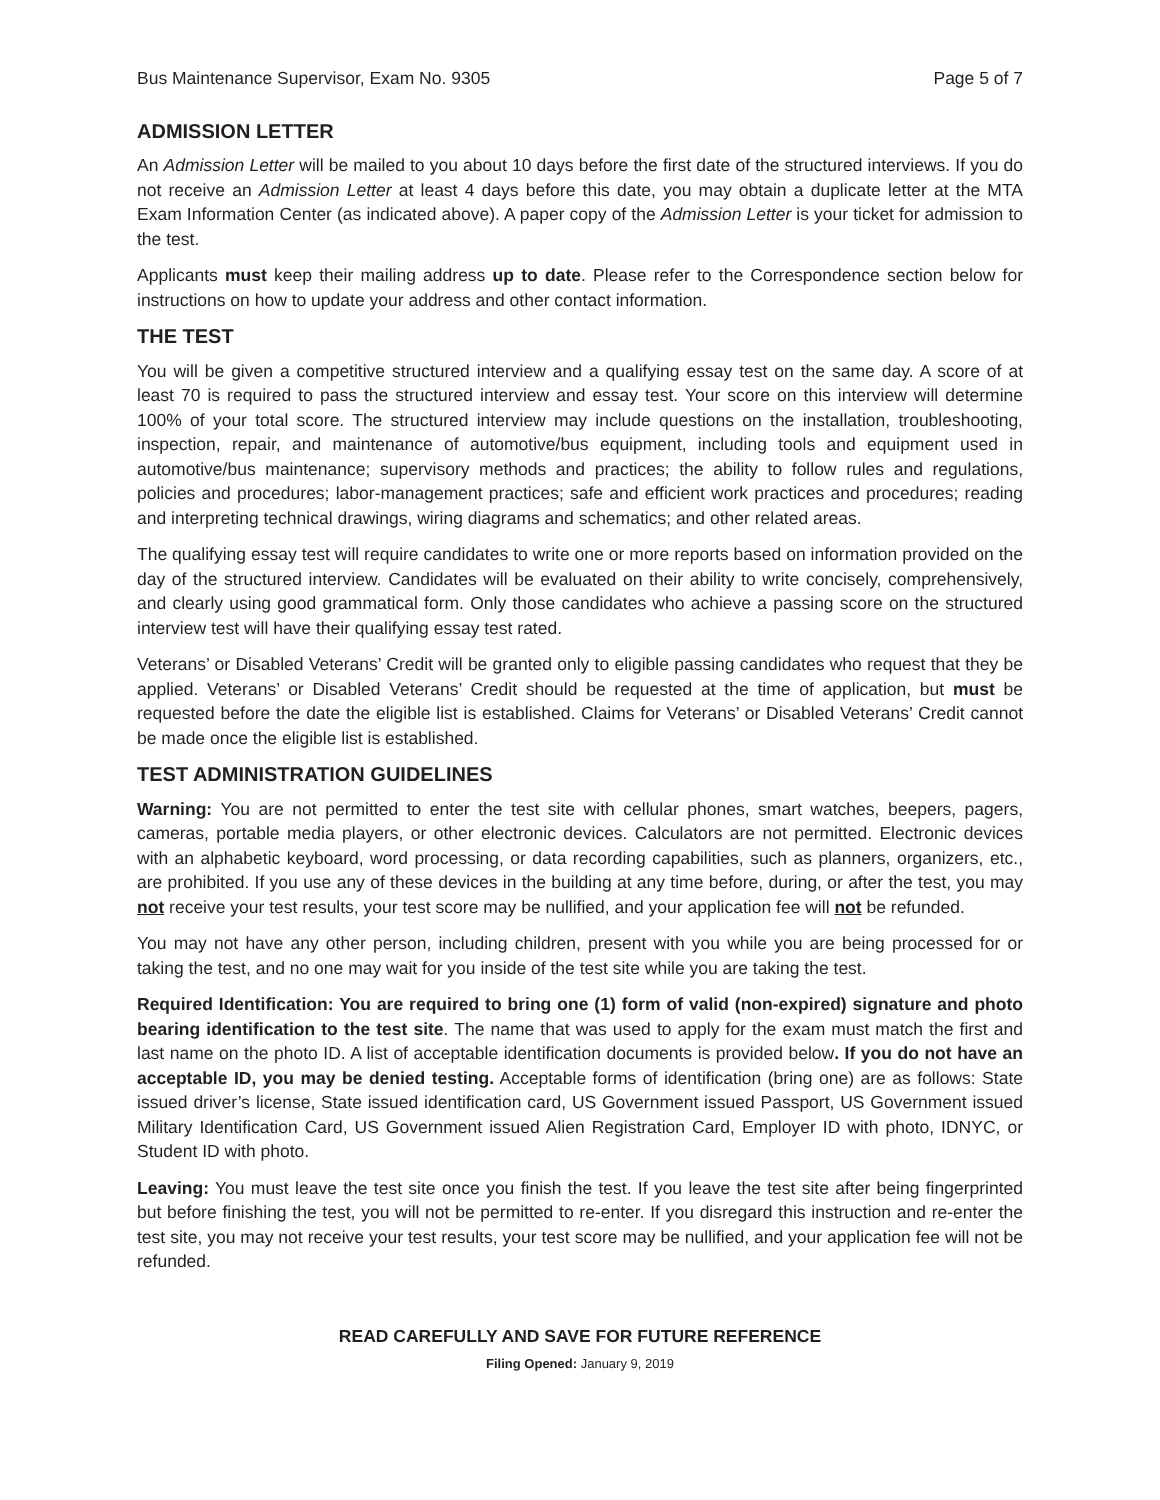Bus Maintenance Supervisor, Exam No. 9305 Page 5 of 7
ADMISSION LETTER
An Admission Letter will be mailed to you about 10 days before the first date of the structured interviews. If you do not receive an Admission Letter at least 4 days before this date, you may obtain a duplicate letter at the MTA Exam Information Center (as indicated above). A paper copy of the Admission Letter is your ticket for admission to the test.
Applicants must keep their mailing address up to date. Please refer to the Correspondence section below for instructions on how to update your address and other contact information.
THE TEST
You will be given a competitive structured interview and a qualifying essay test on the same day. A score of at least 70 is required to pass the structured interview and essay test. Your score on this interview will determine 100% of your total score. The structured interview may include questions on the installation, troubleshooting, inspection, repair, and maintenance of automotive/bus equipment, including tools and equipment used in automotive/bus maintenance; supervisory methods and practices; the ability to follow rules and regulations, policies and procedures; labor-management practices; safe and efficient work practices and procedures; reading and interpreting technical drawings, wiring diagrams and schematics; and other related areas.
The qualifying essay test will require candidates to write one or more reports based on information provided on the day of the structured interview. Candidates will be evaluated on their ability to write concisely, comprehensively, and clearly using good grammatical form. Only those candidates who achieve a passing score on the structured interview test will have their qualifying essay test rated.
Veterans’ or Disabled Veterans’ Credit will be granted only to eligible passing candidates who request that they be applied. Veterans’ or Disabled Veterans’ Credit should be requested at the time of application, but must be requested before the date the eligible list is established. Claims for Veterans’ or Disabled Veterans’ Credit cannot be made once the eligible list is established.
TEST ADMINISTRATION GUIDELINES
Warning: You are not permitted to enter the test site with cellular phones, smart watches, beepers, pagers, cameras, portable media players, or other electronic devices. Calculators are not permitted. Electronic devices with an alphabetic keyboard, word processing, or data recording capabilities, such as planners, organizers, etc., are prohibited. If you use any of these devices in the building at any time before, during, or after the test, you may not receive your test results, your test score may be nullified, and your application fee will not be refunded.
You may not have any other person, including children, present with you while you are being processed for or taking the test, and no one may wait for you inside of the test site while you are taking the test.
Required Identification: You are required to bring one (1) form of valid (non-expired) signature and photo bearing identification to the test site. The name that was used to apply for the exam must match the first and last name on the photo ID. A list of acceptable identification documents is provided below. If you do not have an acceptable ID, you may be denied testing. Acceptable forms of identification (bring one) are as follows: State issued driver’s license, State issued identification card, US Government issued Passport, US Government issued Military Identification Card, US Government issued Alien Registration Card, Employer ID with photo, IDNYC, or Student ID with photo.
Leaving: You must leave the test site once you finish the test. If you leave the test site after being fingerprinted but before finishing the test, you will not be permitted to re-enter. If you disregard this instruction and re-enter the test site, you may not receive your test results, your test score may be nullified, and your application fee will not be refunded.
READ CAREFULLY AND SAVE FOR FUTURE REFERENCE
Filing Opened: January 9, 2019